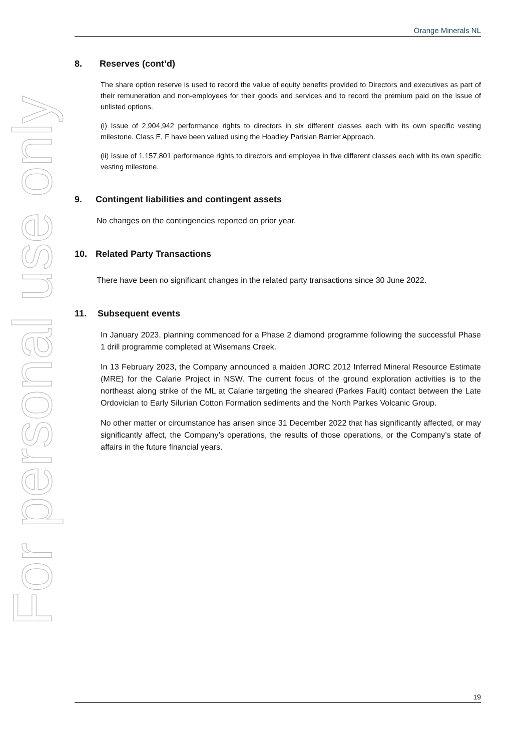For personal use only
Orange Minerals NL
8. Reserves (cont’d)
The share option reserve is used to record the value of equity benefits provided to Directors and executives as part of their remuneration and non-employees for their goods and services and to record the premium paid on the issue of unlisted options.
(i) Issue of 2,904,942 performance rights to directors in six different classes each with its own specific vesting milestone. Class E, F have been valued using the Hoadley Parisian Barrier Approach.
(ii) Issue of 1,157,801 performance rights to directors and employee in five different classes each with its own specific vesting milestone.
9. Contingent liabilities and contingent assets
No changes on the contingencies reported on prior year.
10. Related Party Transactions
There have been no significant changes in the related party transactions since 30 June 2022.
11. Subsequent events
In January 2023, planning commenced for a Phase 2 diamond programme following the successful Phase 1 drill programme completed at Wisemans Creek.
In 13 February 2023, the Company announced a maiden JORC 2012 Inferred Mineral Resource Estimate (MRE) for the Calarie Project in NSW. The current focus of the ground exploration activities is to the northeast along strike of the ML at Calarie targeting the sheared (Parkes Fault) contact between the Late Ordovician to Early Silurian Cotton Formation sediments and the North Parkes Volcanic Group.
No other matter or circumstance has arisen since 31 December 2022 that has significantly affected, or may significantly affect, the Company’s operations, the results of those operations, or the Company’s state of affairs in the future financial years.
19